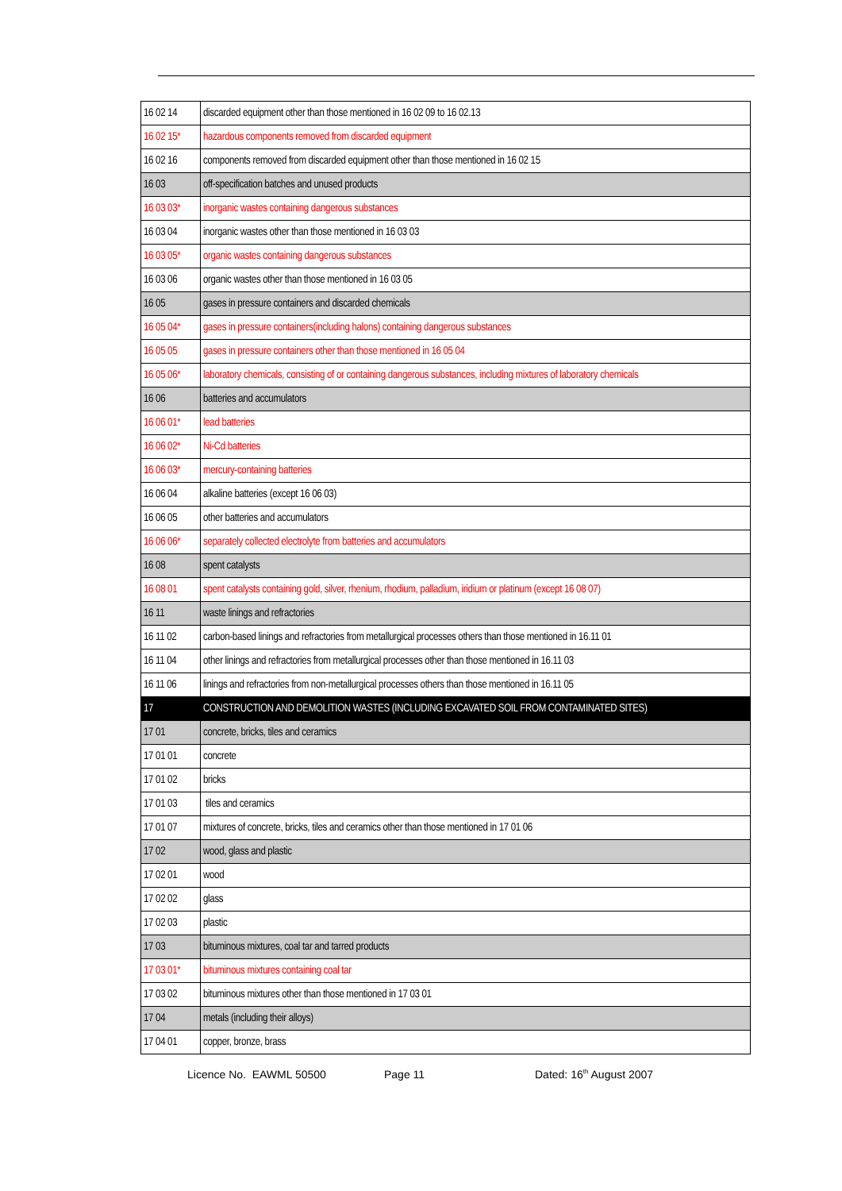| 16 02 14 | discarded equipment other than those mentioned in 16 02 09 to 16 02.13 |
| 16 02 15* | hazardous components removed from discarded equipment |
| 16 02 16 | components removed from discarded equipment other than those mentioned in 16 02 15 |
| 16 03 | off-specification batches and unused products |
| 16 03 03* | inorganic wastes containing dangerous substances |
| 16 03 04 | inorganic wastes other than those mentioned in 16 03 03 |
| 16 03 05* | organic wastes containing dangerous substances |
| 16 03 06 | organic wastes other than those mentioned in 16 03 05 |
| 16 05 | gases in pressure containers and discarded chemicals |
| 16 05 04* | gases in pressure containers(including halons) containing dangerous substances |
| 16 05 05 | gases in pressure containers other than those mentioned in 16 05 04 |
| 16 05 06* | laboratory chemicals, consisting of or containing dangerous substances, including mixtures of laboratory chemicals |
| 16 06 | batteries and accumulators |
| 16 06 01* | lead batteries |
| 16 06 02* | Ni-Cd batteries |
| 16 06 03* | mercury-containing batteries |
| 16 06 04 | alkaline batteries (except 16 06 03) |
| 16 06 05 | other batteries and accumulators |
| 16 06 06* | separately collected electrolyte from batteries and accumulators |
| 16 08 | spent catalysts |
| 16 08 01 | spent catalysts containing gold, silver, rhenium, rhodium, palladium, iridium or platinum (except 16 08 07) |
| 16 11 | waste linings and refractories |
| 16 11 02 | carbon-based linings and refractories from metallurgical processes others than those mentioned in 16.11 01 |
| 16 11 04 | other linings and refractories from metallurgical processes other than those mentioned in 16.11 03 |
| 16 11 06 | linings and refractories from non-metallurgical processes others than those mentioned in 16.11 05 |
| 17 | CONSTRUCTION AND DEMOLITION WASTES (INCLUDING EXCAVATED SOIL FROM CONTAMINATED SITES) |
| 17 01 | concrete, bricks, tiles and ceramics |
| 17 01 01 | concrete |
| 17 01 02 | bricks |
| 17 01 03 | tiles and ceramics |
| 17 01 07 | mixtures of concrete, bricks, tiles and ceramics other than those mentioned in 17 01 06 |
| 17 02 | wood, glass and plastic |
| 17 02 01 | wood |
| 17 02 02 | glass |
| 17 02 03 | plastic |
| 17 03 | bituminous mixtures, coal tar and tarred products |
| 17 03 01* | bituminous mixtures containing coal tar |
| 17 03 02 | bituminous mixtures other than those mentioned in 17 03 01 |
| 17 04 | metals (including their alloys) |
| 17 04 01 | copper, bronze, brass |
Licence No. EAWML 50500 Page 11 Dated: 16<sup>th</sup> August 2007